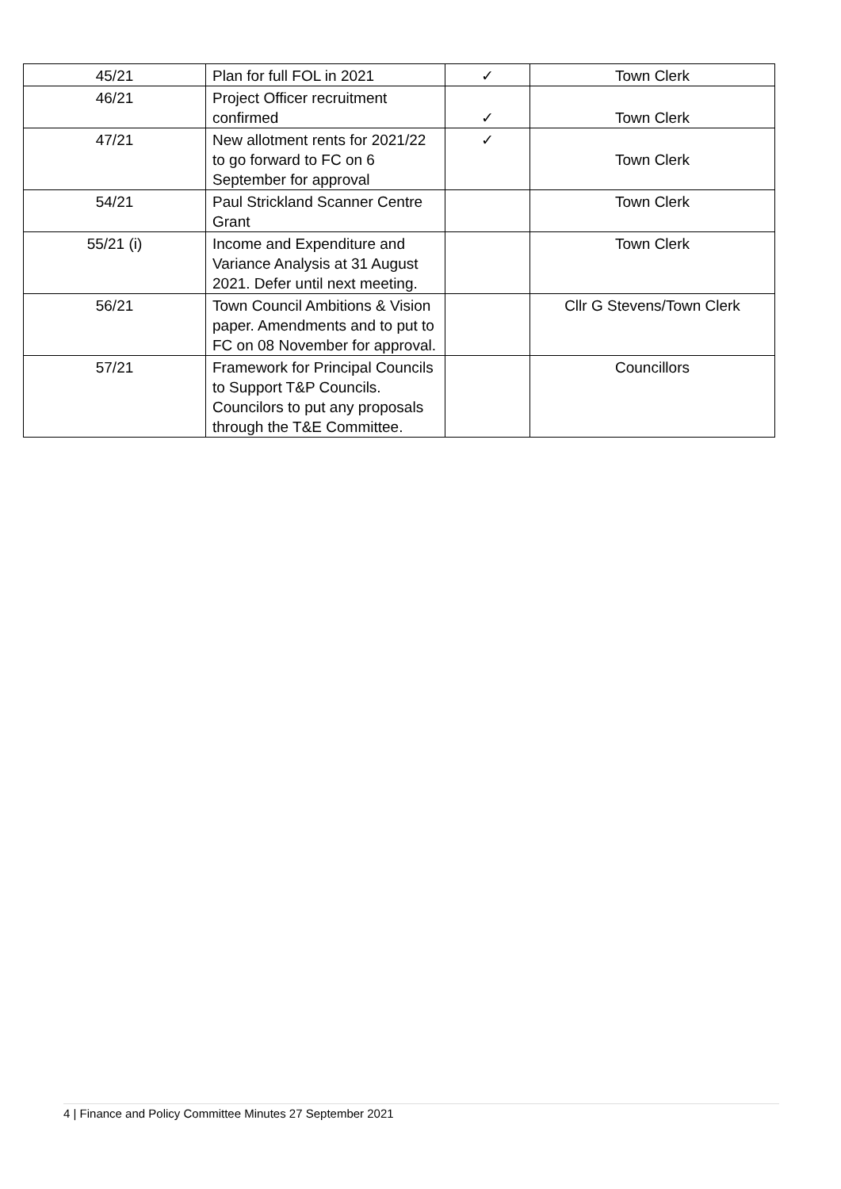| 45/21 | Plan for full FOL in 2021 | ✓ | Town Clerk |
| 46/21 | Project Officer recruitment confirmed | ✓ | Town Clerk |
| 47/21 | New allotment rents for 2021/22 to go forward to FC on 6 September for approval | ✓ | Town Clerk |
| 54/21 | Paul Strickland Scanner Centre Grant | | Town Clerk |
| 55/21 (i) | Income and Expenditure and Variance Analysis at 31 August 2021. Defer until next meeting. | | Town Clerk |
| 56/21 | Town Council Ambitions & Vision paper. Amendments and to put to FC on 08 November for approval. | | Cllr G Stevens/Town Clerk |
| 57/21 | Framework for Principal Councils to Support T&P Councils. Councilors to put any proposals through the T&E Committee. | | Councillors |
4 | Finance and Policy Committee Minutes 27 September 2021